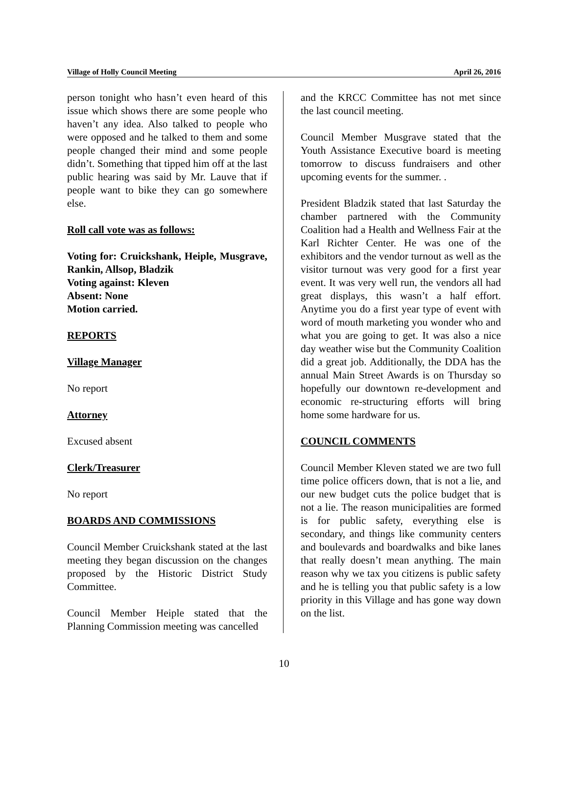Village of Holly Council Meeting April 26, 2016
person tonight who hasn’t even heard of this issue which shows there are some people who haven’t any idea. Also talked to people who were opposed and he talked to them and some people changed their mind and some people didn’t. Something that tipped him off at the last public hearing was said by Mr. Lauve that if people want to bike they can go somewhere else.
Roll call vote was as follows:
Voting for: Cruickshank, Heiple, Musgrave, Rankin, Allsop, Bladzik
Voting against: Kleven
Absent: None
Motion carried.
REPORTS
Village Manager
No report
Attorney
Excused absent
Clerk/Treasurer
No report
BOARDS AND COMMISSIONS
Council Member Cruickshank stated at the last meeting they began discussion on the changes proposed by the Historic District Study Committee.
Council Member Heiple stated that the Planning Commission meeting was cancelled
and the KRCC Committee has not met since the last council meeting.
Council Member Musgrave stated that the Youth Assistance Executive board is meeting tomorrow to discuss fundraisers and other upcoming events for the summer. .
President Bladzik stated that last Saturday the chamber partnered with the Community Coalition had a Health and Wellness Fair at the Karl Richter Center. He was one of the exhibitors and the vendor turnout as well as the visitor turnout was very good for a first year event. It was very well run, the vendors all had great displays, this wasn’t a half effort. Anytime you do a first year type of event with word of mouth marketing you wonder who and what you are going to get. It was also a nice day weather wise but the Community Coalition did a great job. Additionally, the DDA has the annual Main Street Awards is on Thursday so hopefully our downtown re-development and economic re-structuring efforts will bring home some hardware for us.
COUNCIL COMMENTS
Council Member Kleven stated we are two full time police officers down, that is not a lie, and our new budget cuts the police budget that is not a lie. The reason municipalities are formed is for public safety, everything else is secondary, and things like community centers and boulevards and boardwalks and bike lanes that really doesn’t mean anything. The main reason why we tax you citizens is public safety and he is telling you that public safety is a low priority in this Village and has gone way down on the list.
10